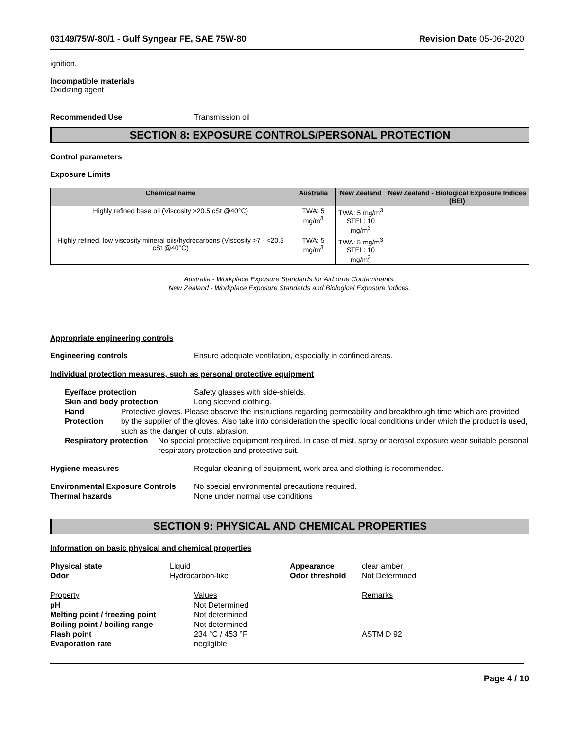03149/75W-80/1 - Gulf Syngear FE, SAE 75W-80
Revision Date 05-06-2020
ignition.
Incompatible materials
Oxidizing agent
Recommended Use Transmission oil
SECTION 8: EXPOSURE CONTROLS/PERSONAL PROTECTION
Control parameters
Exposure Limits
| Chemical name | Australia | New Zealand | New Zealand - Biological Exposure Indices (BEI) |
| --- | --- | --- | --- |
| Highly refined base oil (Viscosity >20.5 cSt @40°C) | TWA: 5 mg/m<sup>3</sup> | TWA: 5 mg/m<sup>3</sup> STEL: 10 mg/m<sup>3</sup> | |
| Highly refined, low viscosity mineral oils/hydrocarbons (Viscosity >7 - <20.5 cSt @40°C) | TWA: 5 mg/m<sup>3</sup> | TWA: 5 mg/m<sup>3</sup> STEL: 10 mg/m<sup>3</sup> | |
Australia - Workplace Exposure Standards for Airborne Contaminants.
New Zealand - Workplace Exposure Standards and Biological Exposure Indices.
Appropriate engineering controls
Engineering controls Ensure adequate ventilation, especially in confined areas.
Individual protection measures, such as personal protective equipment
Eye/face protection Safety glasses with side-shields.
Skin and body protection Long sleeved clothing.
Hand Protection Protective gloves. Please observe the instructions regarding permeability and breakthrough time which are provided by the supplier of the gloves. Also take into consideration the specific local conditions under which the product is used, such as the danger of cuts, abrasion.
Respiratory protection No special protective equipment required. In case of mist, spray or aerosol exposure wear suitable personal respiratory protection and protective suit.
Hygiene measures Regular cleaning of equipment, work area and clothing is recommended.
Environmental Exposure Controls
No special environmental precautions required.
Thermal hazards None under normal use conditions
SECTION 9: PHYSICAL AND CHEMICAL PROPERTIES
Information on basic physical and chemical properties
Physical state Liquid Appearance clear amber Odor Hydrocarbon-like Odor threshold Not Determined
Property Values Remarks pH Not Determined Melting point / freezing point Not determined Boiling point / boiling range Not determined Flash point 234 °C / 453 °F ASTM D 92 Evaporation rate negligible
Page 4 / 10